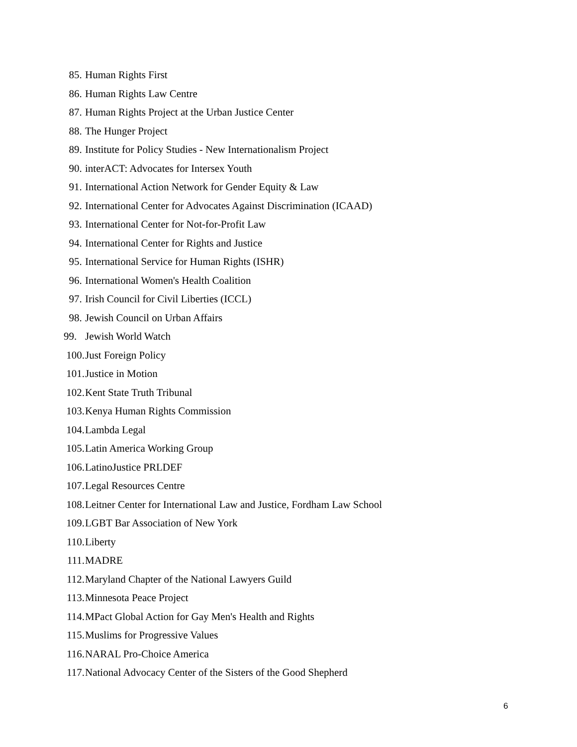85. Human Rights First
86. Human Rights Law Centre
87. Human Rights Project at the Urban Justice Center
88. The Hunger Project
89. Institute for Policy Studies - New Internationalism Project
90. interACT: Advocates for Intersex Youth
91. International Action Network for Gender Equity & Law
92. International Center for Advocates Against Discrimination (ICAAD)
93. International Center for Not-for-Profit Law
94. International Center for Rights and Justice
95. International Service for Human Rights (ISHR)
96. International Women's Health Coalition
97. Irish Council for Civil Liberties (ICCL)
98. Jewish Council on Urban Affairs
99. Jewish World Watch
100. Just Foreign Policy
101. Justice in Motion
102. Kent State Truth Tribunal
103. Kenya Human Rights Commission
104. Lambda Legal
105. Latin America Working Group
106. LatinoJustice PRLDEF
107. Legal Resources Centre
108. Leitner Center for International Law and Justice, Fordham Law School
109. LGBT Bar Association of New York
110. Liberty
111. MADRE
112. Maryland Chapter of the National Lawyers Guild
113. Minnesota Peace Project
114. MPact Global Action for Gay Men's Health and Rights
115. Muslims for Progressive Values
116. NARAL Pro-Choice America
117. National Advocacy Center of the Sisters of the Good Shepherd
6